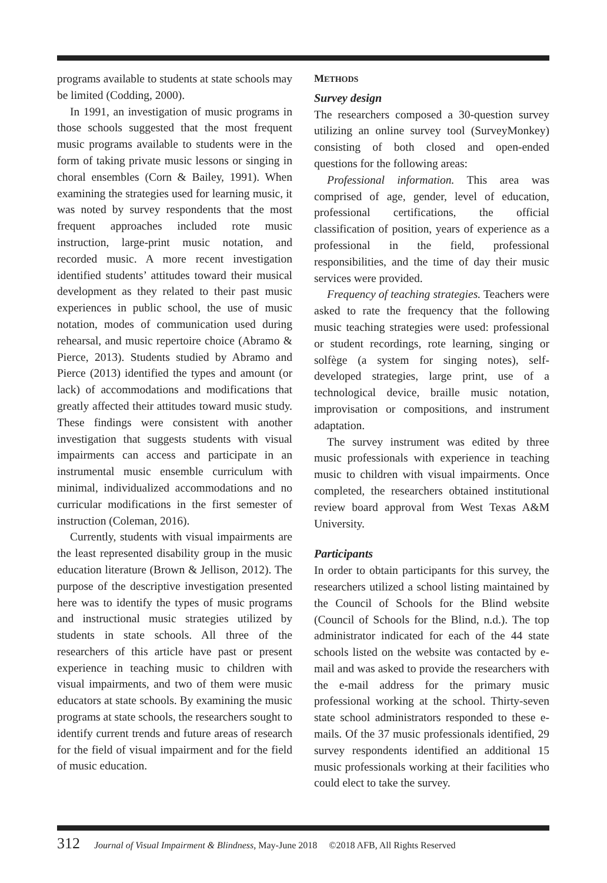programs available to students at state schools may be limited (Codding, 2000).
In 1991, an investigation of music programs in those schools suggested that the most frequent music programs available to students were in the form of taking private music lessons or singing in choral ensembles (Corn & Bailey, 1991). When examining the strategies used for learning music, it was noted by survey respondents that the most frequent approaches included rote music instruction, large-print music notation, and recorded music. A more recent investigation identified students’ attitudes toward their musical development as they related to their past music experiences in public school, the use of music notation, modes of communication used during rehearsal, and music repertoire choice (Abramo & Pierce, 2013). Students studied by Abramo and Pierce (2013) identified the types and amount (or lack) of accommodations and modifications that greatly affected their attitudes toward music study. These findings were consistent with another investigation that suggests students with visual impairments can access and participate in an instrumental music ensemble curriculum with minimal, individualized accommodations and no curricular modifications in the first semester of instruction (Coleman, 2016).
Currently, students with visual impairments are the least represented disability group in the music education literature (Brown & Jellison, 2012). The purpose of the descriptive investigation presented here was to identify the types of music programs and instructional music strategies utilized by students in state schools. All three of the researchers of this article have past or present experience in teaching music to children with visual impairments, and two of them were music educators at state schools. By examining the music programs at state schools, the researchers sought to identify current trends and future areas of research for the field of visual impairment and for the field of music education.
METHODS
Survey design
The researchers composed a 30-question survey utilizing an online survey tool (SurveyMonkey) consisting of both closed and open-ended questions for the following areas:
Professional information. This area was comprised of age, gender, level of education, professional certifications, the official classification of position, years of experience as a professional in the field, professional responsibilities, and the time of day their music services were provided.
Frequency of teaching strategies. Teachers were asked to rate the frequency that the following music teaching strategies were used: professional or student recordings, rote learning, singing or solfège (a system for singing notes), self-developed strategies, large print, use of a technological device, braille music notation, improvisation or compositions, and instrument adaptation.
The survey instrument was edited by three music professionals with experience in teaching music to children with visual impairments. Once completed, the researchers obtained institutional review board approval from West Texas A&M University.
Participants
In order to obtain participants for this survey, the researchers utilized a school listing maintained by the Council of Schools for the Blind website (Council of Schools for the Blind, n.d.). The top administrator indicated for each of the 44 state schools listed on the website was contacted by e-mail and was asked to provide the researchers with the e-mail address for the primary music professional working at the school. Thirty-seven state school administrators responded to these e-mails. Of the 37 music professionals identified, 29 survey respondents identified an additional 15 music professionals working at their facilities who could elect to take the survey.
312 Journal of Visual Impairment & Blindness, May-June 2018 ©2018 AFB, All Rights Reserved